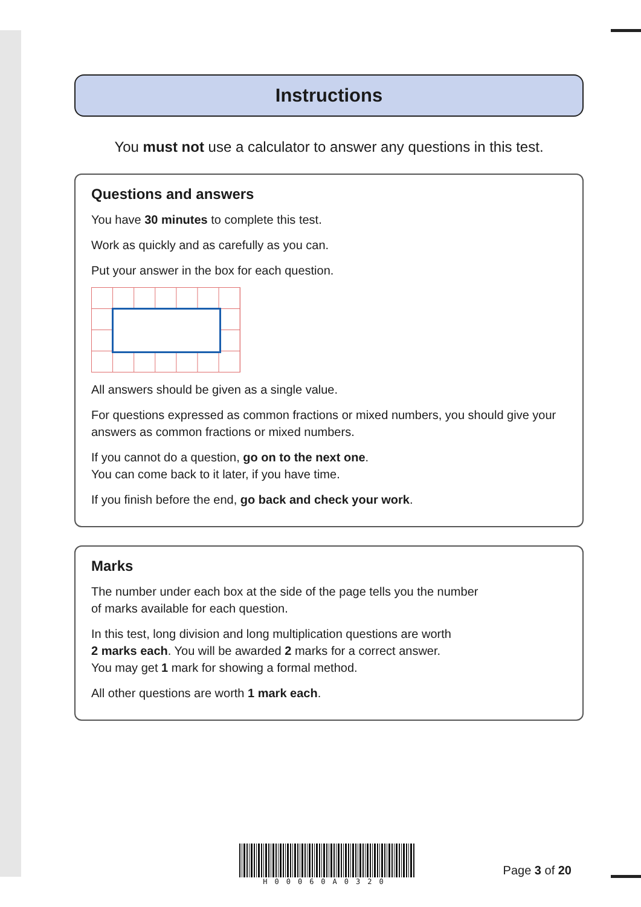Instructions
You must not use a calculator to answer any questions in this test.
Questions and answers
You have 30 minutes to complete this test.
Work as quickly and as carefully as you can.
Put your answer in the box for each question.
All answers should be given as a single value.
For questions expressed as common fractions or mixed numbers, you should give your answers as common fractions or mixed numbers.
If you cannot do a question, go on to the next one.
You can come back to it later, if you have time.
If you finish before the end, go back and check your work.
Marks
The number under each box at the side of the page tells you the number
of marks available for each question.
In this test, long division and long multiplication questions are worth
2 marks each. You will be awarded 2 marks for a correct answer.
You may get 1 mark for showing a formal method.
All other questions are worth 1 mark each.
H00060A0320
Page 3 of 20